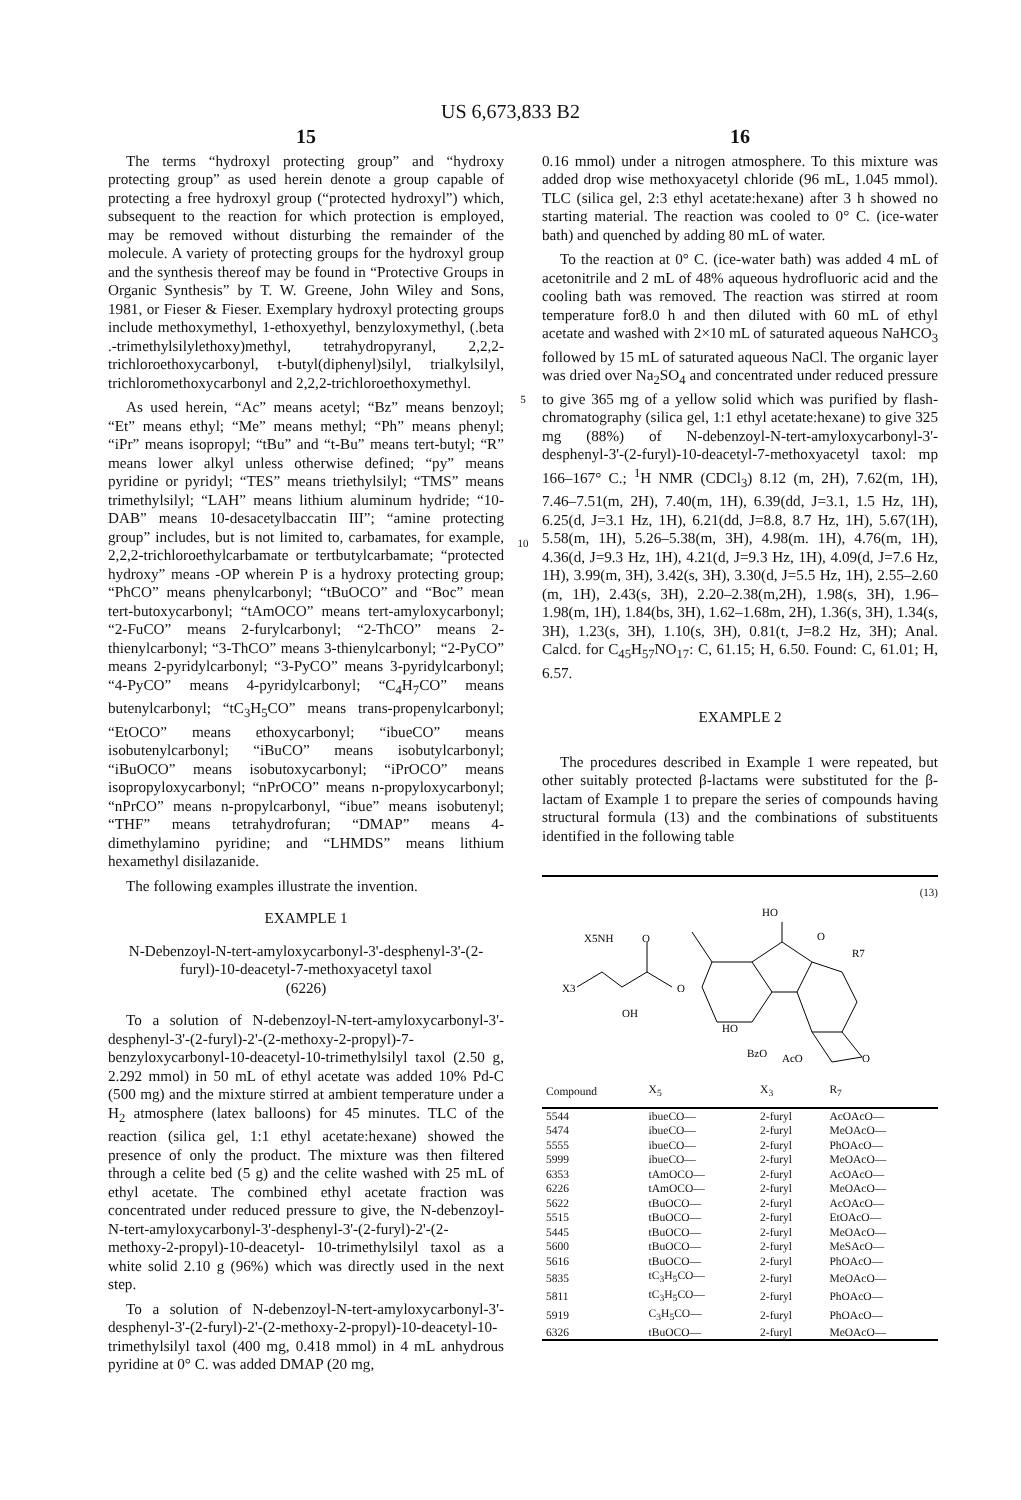US 6,673,833 B2
15
The terms “hydroxyl protecting group” and “hydroxy protecting group” as used herein denote a group capable of protecting a free hydroxyl group (“protected hydroxyl”) which, subsequent to the reaction for which protection is employed, may be removed without disturbing the remainder of the molecule. A variety of protecting groups for the hydroxyl group and the synthesis thereof may be found in “Protective Groups in Organic Synthesis” by T. W. Greene, John Wiley and Sons, 1981, or Fieser & Fieser. Exemplary hydroxyl protecting groups include methoxymethyl, 1-ethoxyethyl, benzyloxymethyl, (.beta .-trimethylsilylethoxy)methyl, tetrahydropyranyl, 2,2,2-trichloroethoxycarbonyl, t-butyl(diphenyl)silyl, trialkylsilyl, trichloromethoxycarbonyl and 2,2,2-trichloroethoxymethyl.
As used herein, “Ac” means acetyl; “Bz” means benzoyl; “Et” means ethyl; “Me” means methyl; “Ph” means phenyl; “iPr” means isopropyl; “tBu” and “t-Bu” means tert-butyl; “R” means lower alkyl unless otherwise defined; “py” means pyridine or pyridyl; “TES” means triethylsilyl; “TMS” means trimethylsilyl; “LAH” means lithium aluminum hydride; “10-DAB” means 10-desacetylbaccatin III”; “amine protecting group” includes, but is not limited to, carbamates, for example, 2,2,2-trichloroethylcarbamate or tertbutylcarbamate; “protected hydroxy” means -OP wherein P is a hydroxy protecting group; “PhCO” means phenylcarbonyl; “tBuOCO” and “Boc” mean tert-butoxycarbonyl; “tAmOCO” means tert-amyloxycarbonyl; “2-FuCO” means 2-furylcarbonyl; “2-ThCO” means 2-thienylcarbonyl; “3-ThCO” means 3-thienylcarbonyl; “2-PyCO” means 2-pyridylcarbonyl; “3-PyCO” means 3-pyridylcarbonyl; “4-PyCO” means 4-pyridylcarbonyl; “C<sub>4</sub>H<sub>7</sub>CO” means butenylcarbonyl; “tC<sub>3</sub>H<sub>5</sub>CO” means trans-propenylcarbonyl; “EtOCO” means ethoxycarbonyl; “ibueCO” means isobutenylcarbonyl; “iBuCO” means isobutylcarbonyl; “iBuOCO” means isobutoxycarbonyl; “iPrOCO” means isopropyloxycarbonyl; “nPrOCO” means n-propyloxycarbonyl; “nPrCO” means n-propylcarbonyl, “ibue” means isobutenyl; “THF” means tetrahydrofuran; “DMAP” means 4-dimethylamino pyridine; and “LHMDS” means lithium hexamethyl disilazanide.
The following examples illustrate the invention.
EXAMPLE 1
N-Debenzoyl-N-tert-amyloxycarbonyl-3'-desphenyl-3'-(2-furyl)-10-deacetyl-7-methoxyacetyl taxol
(6226)
To a solution of N-debenzoyl-N-tert-amyloxycarbonyl-3'-desphenyl-3'-(2-furyl)-2'-(2-methoxy-2-propyl)-7-benzyloxycarbonyl-10-deacetyl-10-trimethylsilyl taxol (2.50 g, 2.292 mmol) in 50 mL of ethyl acetate was added 10% Pd-C (500 mg) and the mixture stirred at ambient temperature under a H<sub>2</sub> atmosphere (latex balloons) for 45 minutes. TLC of the reaction (silica gel, 1:1 ethyl acetate:hexane) showed the presence of only the product. The mixture was then filtered through a celite bed (5 g) and the celite washed with 25 mL of ethyl acetate. The combined ethyl acetate fraction was concentrated under reduced pressure to give, the N-debenzoyl-N-tert-amyloxycarbonyl-3'-desphenyl-3'-(2-furyl)-2'-(2-methoxy-2-propyl)-10-deacetyl- 10-trimethylsilyl taxol as a white solid 2.10 g (96%) which was directly used in the next step.
To a solution of N-debenzoyl-N-tert-amyloxycarbonyl-3'-desphenyl-3'-(2-furyl)-2'-(2-methoxy-2-propyl)-10-deacetyl-10-trimethylsilyl taxol (400 mg, 0.418 mmol) in 4 mL anhydrous pyridine at 0° C. was added DMAP (20 mg,
5
10
16
0.16 mmol) under a nitrogen atmosphere. To this mixture was added drop wise methoxyacetyl chloride (96 mL, 1.045 mmol). TLC (silica gel, 2:3 ethyl acetate:hexane) after 3 h showed no starting material. The reaction was cooled to 0° C. (ice-water bath) and quenched by adding 80 mL of water.
To the reaction at 0° C. (ice-water bath) was added 4 mL of acetonitrile and 2 mL of 48% aqueous hydrofluoric acid and the cooling bath was removed. The reaction was stirred at room temperature for8.0 h and then diluted with 60 mL of ethyl acetate and washed with 2×10 mL of saturated aqueous NaHCO<sub>3</sub> followed by 15 mL of saturated aqueous NaCl. The organic layer was dried over Na<sub>2</sub>SO<sub>4</sub> and concentrated under reduced pressure to give 365 mg of a yellow solid which was purified by flash-chromatography (silica gel, 1:1 ethyl acetate:hexane) to give 325 mg (88%) of N-debenzoyl-N-tert-amyloxycarbonyl-3'-desphenyl-3'-(2-furyl)-10-deacetyl-7-methoxyacetyl taxol: mp 166–167° C.; <sup>1</sup>H NMR (CDCl<sub>3</sub>) 8.12 (m, 2H), 7.62(m, 1H), 7.46–7.51(m, 2H), 7.40(m, 1H), 6.39(dd, J=3.1, 1.5 Hz, 1H), 6.25(d, J=3.1 Hz, 1H), 6.21(dd, J=8.8, 8.7 Hz, 1H), 5.67(1H), 5.58(m, 1H), 5.26–5.38(m, 3H), 4.98(m. 1H), 4.76(m, 1H), 4.36(d, J=9.3 Hz, 1H), 4.21(d, J=9.3 Hz, 1H), 4.09(d, J=7.6 Hz, 1H), 3.99(m, 3H), 3.42(s, 3H), 3.30(d, J=5.5 Hz, 1H), 2.55–2.60 (m, 1H), 2.43(s, 3H), 2.20–2.38(m,2H), 1.98(s, 3H), 1.96–1.98(m, 1H), 1.84(bs, 3H), 1.62–1.68m, 2H), 1.36(s, 3H), 1.34(s, 3H), 1.23(s, 3H), 1.10(s, 3H), 0.81(t, J=8.2 Hz, 3H); Anal. Calcd. for C<sub>45</sub>H<sub>57</sub>NO<sub>17</sub>: C, 61.15; H, 6.50. Found: C, 61.01; H, 6.57.
EXAMPLE 2
The procedures described in Example 1 were repeated, but other suitably protected β-lactams were substituted for the β-lactam of Example 1 to prepare the series of compounds having structural formula (13) and the combinations of substituents identified in the following table
(13)
X5NH
O
X3
O
OH
HO
O
R7
HO
BzO
AcO
O
| Compound | X<sub>5</sub> | X<sub>3</sub> | R<sub>7</sub> |
| --- | --- | --- | --- |
| 5544 | ibueCO— | 2-furyl | AcOAcO— |
| 5474 | ibueCO— | 2-furyl | MeOAcO— |
| 5555 | ibueCO— | 2-furyl | PhOAcO— |
| 5999 | ibueCO— | 2-furyl | MeOAcO— |
| 6353 | tAmOCO— | 2-furyl | AcOAcO— |
| 6226 | tAmOCO— | 2-furyl | MeOAcO— |
| 5622 | tBuOCO— | 2-furyl | AcOAcO— |
| 5515 | tBuOCO— | 2-furyl | EtOAcO— |
| 5445 | tBuOCO— | 2-furyl | MeOAcO— |
| 5600 | tBuOCO— | 2-furyl | MeSAcO— |
| 5616 | tBuOCO— | 2-furyl | PhOAcO— |
| 5835 | tC<sub>3</sub>H<sub>5</sub>CO— | 2-furyl | MeOAcO— |
| 5811 | tC<sub>3</sub>H<sub>5</sub>CO— | 2-furyl | PhOAcO— |
| 5919 | C<sub>3</sub>H<sub>5</sub>CO— | 2-furyl | PhOAcO— |
| 6326 | tBuOCO— | 2-furyl | MeOAcO— |